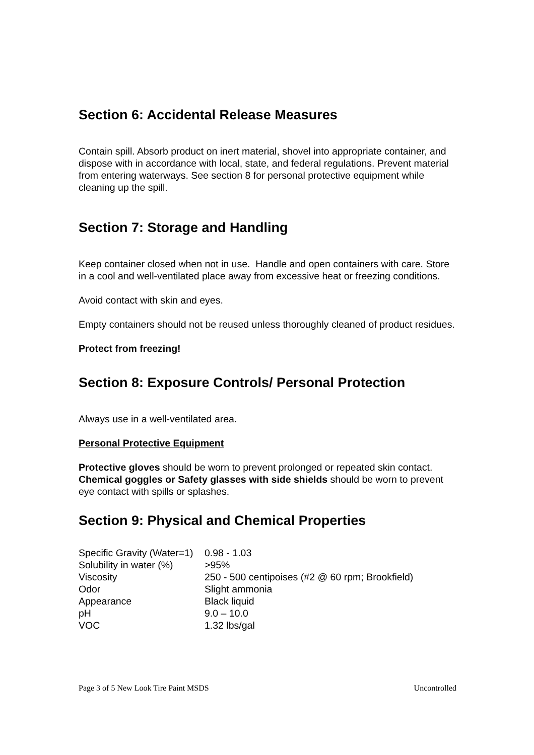Section 6: Accidental Release Measures
Contain spill. Absorb product on inert material, shovel into appropriate container, and dispose with in accordance with local, state, and federal regulations. Prevent material from entering waterways. See section 8 for personal protective equipment while cleaning up the spill.
Section 7: Storage and Handling
Keep container closed when not in use. Handle and open containers with care. Store in a cool and well-ventilated place away from excessive heat or freezing conditions.
Avoid contact with skin and eyes.
Empty containers should not be reused unless thoroughly cleaned of product residues.
Protect from freezing!
Section 8: Exposure Controls/ Personal Protection
Always use in a well-ventilated area.
Personal Protective Equipment
Protective gloves should be worn to prevent prolonged or repeated skin contact.
Chemical goggles or Safety glasses with side shields should be worn to prevent eye contact with spills or splashes.
Section 9: Physical and Chemical Properties
| Specific Gravity (Water=1) | 0.98 - 1.03 |
| Solubility in water (%) | >95% |
| Viscosity | 250 - 500 centipoises (#2 @ 60 rpm; Brookfield) |
| Odor | Slight ammonia |
| Appearance | Black liquid |
| pH | 9.0 – 10.0 |
| VOC | 1.32 lbs/gal |
Page 3 of 5 New Look Tire Paint MSDS Uncontrolled